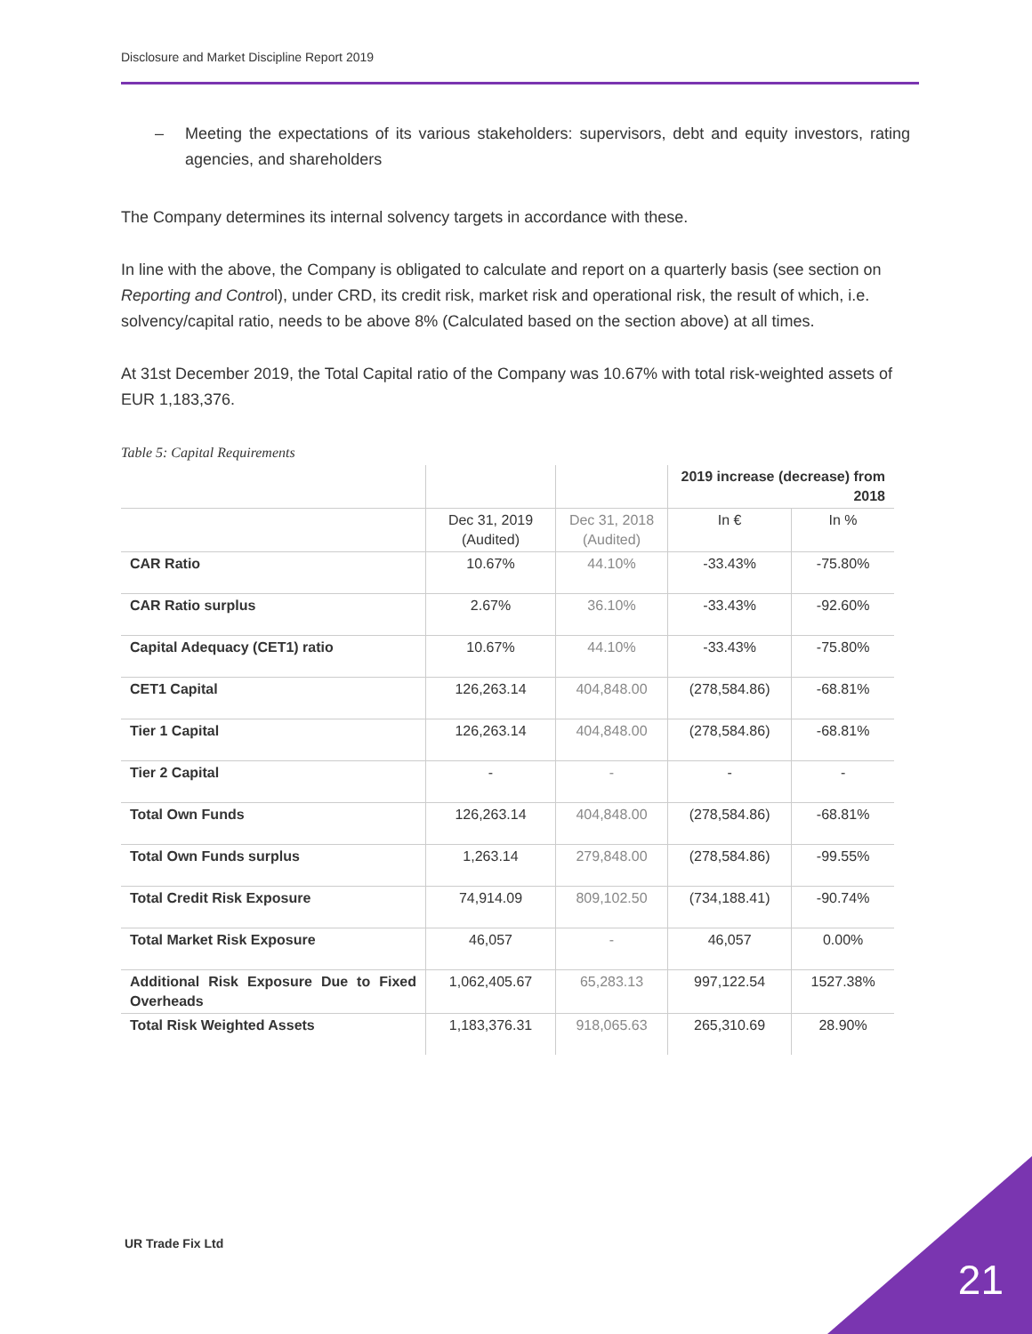Disclosure and Market Discipline Report 2019
– Meeting the expectations of its various stakeholders: supervisors, debt and equity investors, rating agencies, and shareholders
The Company determines its internal solvency targets in accordance with these.
In line with the above, the Company is obligated to calculate and report on a quarterly basis (see section on Reporting and Control), under CRD, its credit risk, market risk and operational risk, the result of which, i.e. solvency/capital ratio, needs to be above 8% (Calculated based on the section above) at all times.
At 31st December 2019, the Total Capital ratio of the Company was 10.67% with total risk-weighted assets of EUR 1,183,376.
Table 5: Capital Requirements
| | | | 2019 increase (decrease) from 2018 | |
| --- | --- | --- | --- | --- |
| | Dec 31, 2019 (Audited) | Dec 31, 2018 (Audited) | In € | In % |
| CAR Ratio | 10.67% | 44.10% | -33.43% | -75.80% |
| CAR Ratio surplus | 2.67% | 36.10% | -33.43% | -92.60% |
| Capital Adequacy (CET1) ratio | 10.67% | 44.10% | -33.43% | -75.80% |
| CET1 Capital | 126,263.14 | 404,848.00 | (278,584.86) | -68.81% |
| Tier 1 Capital | 126,263.14 | 404,848.00 | (278,584.86) | -68.81% |
| Tier 2 Capital | - | - | - | - |
| Total Own Funds | 126,263.14 | 404,848.00 | (278,584.86) | -68.81% |
| Total Own Funds surplus | 1,263.14 | 279,848.00 | (278,584.86) | -99.55% |
| Total Credit Risk Exposure | 74,914.09 | 809,102.50 | (734,188.41) | -90.74% |
| Total Market Risk Exposure | 46,057 | - | 46,057 | 0.00% |
| Additional Risk Exposure Due to Fixed Overheads | 1,062,405.67 | 65,283.13 | 997,122.54 | 1527.38% |
| Total Risk Weighted Assets | 1,183,376.31 | 918,065.63 | 265,310.69 | 28.90% |
UR Trade Fix Ltd
21